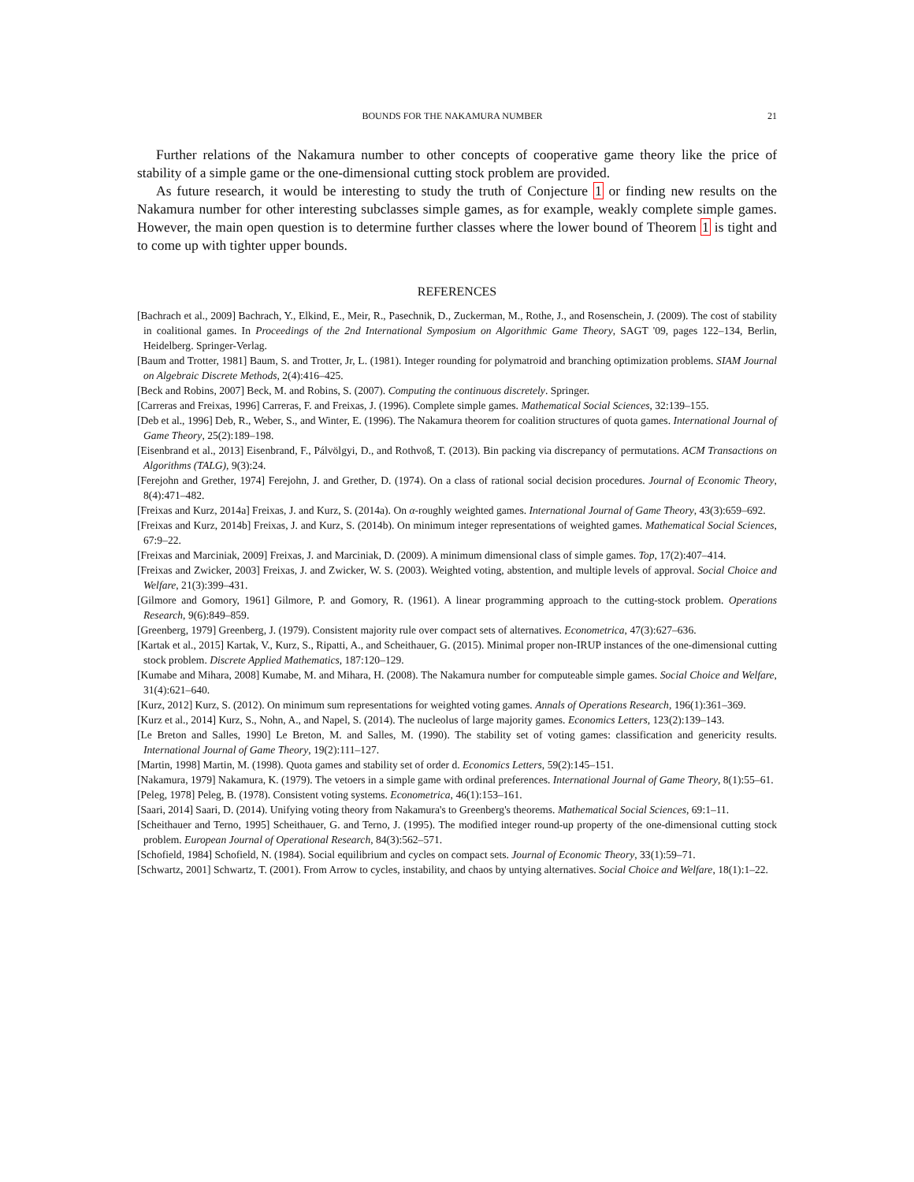BOUNDS FOR THE NAKAMURA NUMBER 21
Further relations of the Nakamura number to other concepts of cooperative game theory like the price of stability of a simple game or the one-dimensional cutting stock problem are provided.
As future research, it would be interesting to study the truth of Conjecture 1 or finding new results on the Nakamura number for other interesting subclasses simple games, as for example, weakly complete simple games. However, the main open question is to determine further classes where the lower bound of Theorem 1 is tight and to come up with tighter upper bounds.
REFERENCES
[Bachrach et al., 2009] Bachrach, Y., Elkind, E., Meir, R., Pasechnik, D., Zuckerman, M., Rothe, J., and Rosenschein, J. (2009). The cost of stability in coalitional games. In Proceedings of the 2nd International Symposium on Algorithmic Game Theory, SAGT '09, pages 122–134, Berlin, Heidelberg. Springer-Verlag.
[Baum and Trotter, 1981] Baum, S. and Trotter, Jr, L. (1981). Integer rounding for polymatroid and branching optimization problems. SIAM Journal on Algebraic Discrete Methods, 2(4):416–425.
[Beck and Robins, 2007] Beck, M. and Robins, S. (2007). Computing the continuous discretely. Springer.
[Carreras and Freixas, 1996] Carreras, F. and Freixas, J. (1996). Complete simple games. Mathematical Social Sciences, 32:139–155.
[Deb et al., 1996] Deb, R., Weber, S., and Winter, E. (1996). The Nakamura theorem for coalition structures of quota games. International Journal of Game Theory, 25(2):189–198.
[Eisenbrand et al., 2013] Eisenbrand, F., Pálvölgyi, D., and Rothvoß, T. (2013). Bin packing via discrepancy of permutations. ACM Transactions on Algorithms (TALG), 9(3):24.
[Ferejohn and Grether, 1974] Ferejohn, J. and Grether, D. (1974). On a class of rational social decision procedures. Journal of Economic Theory, 8(4):471–482.
[Freixas and Kurz, 2014a] Freixas, J. and Kurz, S. (2014a). On α-roughly weighted games. International Journal of Game Theory, 43(3):659–692.
[Freixas and Kurz, 2014b] Freixas, J. and Kurz, S. (2014b). On minimum integer representations of weighted games. Mathematical Social Sciences, 67:9–22.
[Freixas and Marciniak, 2009] Freixas, J. and Marciniak, D. (2009). A minimum dimensional class of simple games. Top, 17(2):407–414.
[Freixas and Zwicker, 2003] Freixas, J. and Zwicker, W. S. (2003). Weighted voting, abstention, and multiple levels of approval. Social Choice and Welfare, 21(3):399–431.
[Gilmore and Gomory, 1961] Gilmore, P. and Gomory, R. (1961). A linear programming approach to the cutting-stock problem. Operations Research, 9(6):849–859.
[Greenberg, 1979] Greenberg, J. (1979). Consistent majority rule over compact sets of alternatives. Econometrica, 47(3):627–636.
[Kartak et al., 2015] Kartak, V., Kurz, S., Ripatti, A., and Scheithauer, G. (2015). Minimal proper non-IRUP instances of the one-dimensional cutting stock problem. Discrete Applied Mathematics, 187:120–129.
[Kumabe and Mihara, 2008] Kumabe, M. and Mihara, H. (2008). The Nakamura number for computeable simple games. Social Choice and Welfare, 31(4):621–640.
[Kurz, 2012] Kurz, S. (2012). On minimum sum representations for weighted voting games. Annals of Operations Research, 196(1):361–369.
[Kurz et al., 2014] Kurz, S., Nohn, A., and Napel, S. (2014). The nucleolus of large majority games. Economics Letters, 123(2):139–143.
[Le Breton and Salles, 1990] Le Breton, M. and Salles, M. (1990). The stability set of voting games: classification and genericity results. International Journal of Game Theory, 19(2):111–127.
[Martin, 1998] Martin, M. (1998). Quota games and stability set of order d. Economics Letters, 59(2):145–151.
[Nakamura, 1979] Nakamura, K. (1979). The vetoers in a simple game with ordinal preferences. International Journal of Game Theory, 8(1):55–61.
[Peleg, 1978] Peleg, B. (1978). Consistent voting systems. Econometrica, 46(1):153–161.
[Saari, 2014] Saari, D. (2014). Unifying voting theory from Nakamura's to Greenberg's theorems. Mathematical Social Sciences, 69:1–11.
[Scheithauer and Terno, 1995] Scheithauer, G. and Terno, J. (1995). The modified integer round-up property of the one-dimensional cutting stock problem. European Journal of Operational Research, 84(3):562–571.
[Schofield, 1984] Schofield, N. (1984). Social equilibrium and cycles on compact sets. Journal of Economic Theory, 33(1):59–71.
[Schwartz, 2001] Schwartz, T. (2001). From Arrow to cycles, instability, and chaos by untying alternatives. Social Choice and Welfare, 18(1):1–22.